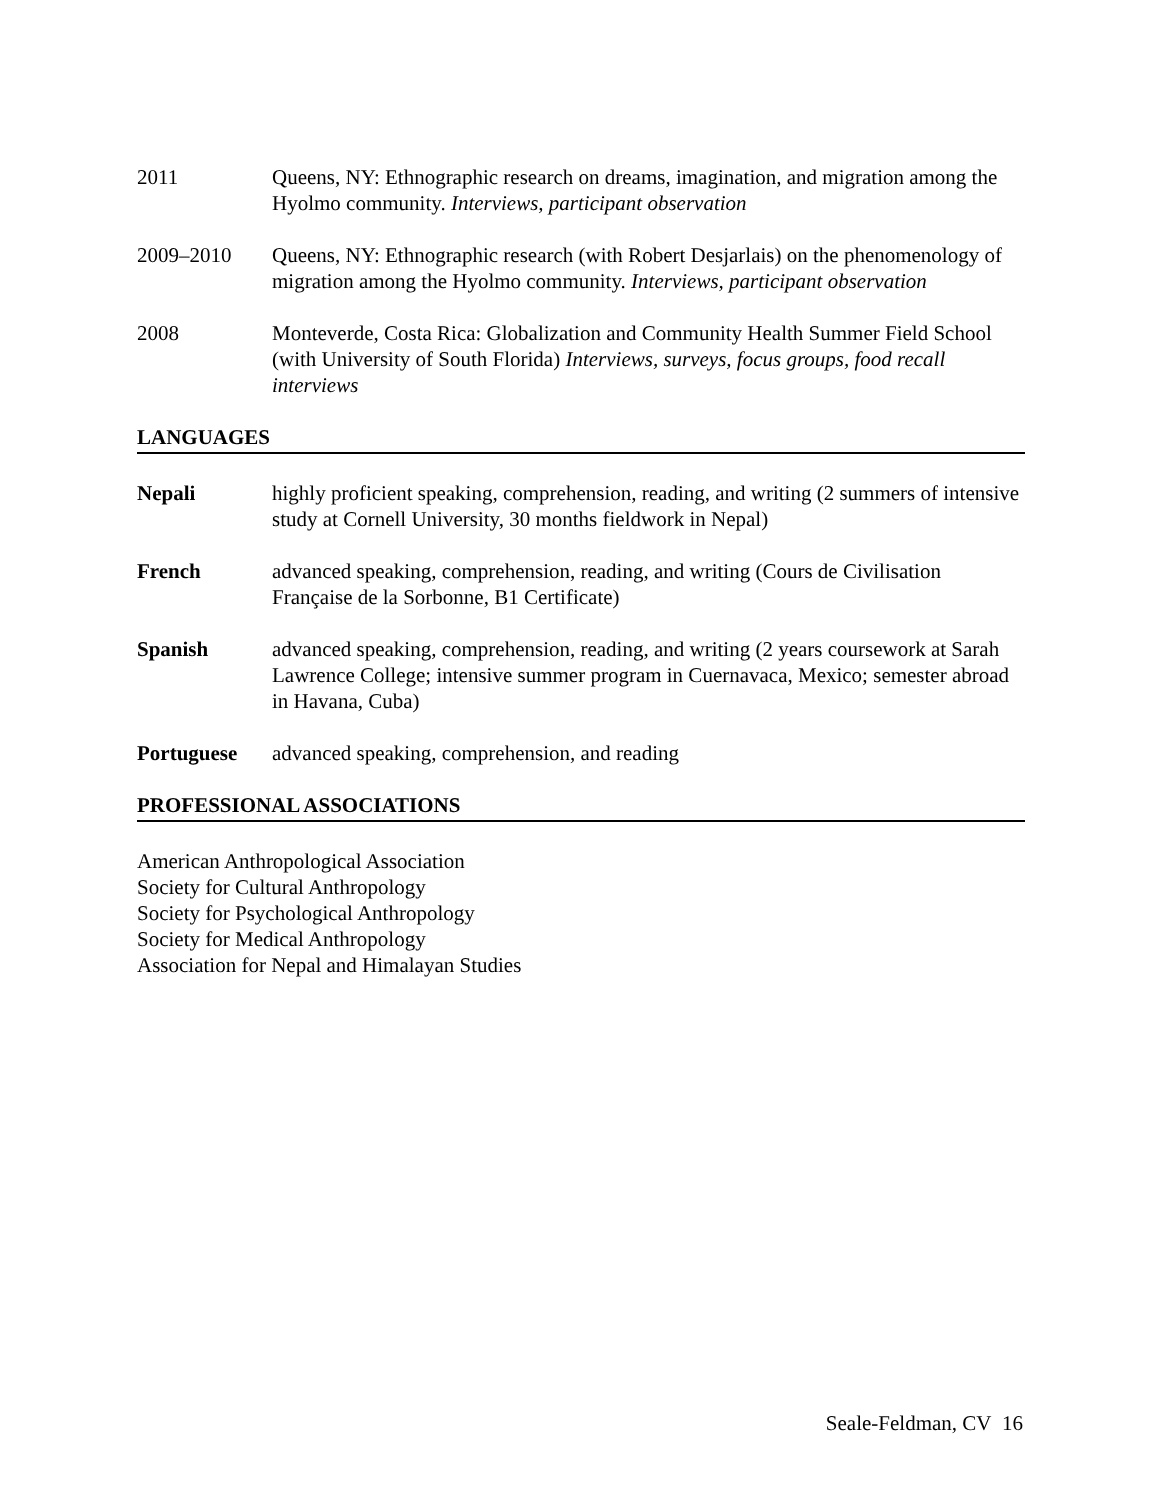2011 Queens, NY: Ethnographic research on dreams, imagination, and migration among the Hyolmo community. Interviews, participant observation
2009–2010 Queens, NY: Ethnographic research (with Robert Desjarlais) on the phenomenology of migration among the Hyolmo community. Interviews, participant observation
2008 Monteverde, Costa Rica: Globalization and Community Health Summer Field School (with University of South Florida) Interviews, surveys, focus groups, food recall interviews
LANGUAGES
Nepali highly proficient speaking, comprehension, reading, and writing (2 summers of intensive study at Cornell University, 30 months fieldwork in Nepal)
French advanced speaking, comprehension, reading, and writing (Cours de Civilisation Française de la Sorbonne, B1 Certificate)
Spanish advanced speaking, comprehension, reading, and writing (2 years coursework at Sarah Lawrence College; intensive summer program in Cuernavaca, Mexico; semester abroad in Havana, Cuba)
Portuguese advanced speaking, comprehension, and reading
PROFESSIONAL ASSOCIATIONS
American Anthropological Association
Society for Cultural Anthropology
Society for Psychological Anthropology
Society for Medical Anthropology
Association for Nepal and Himalayan Studies
Seale-Feldman, CV 16